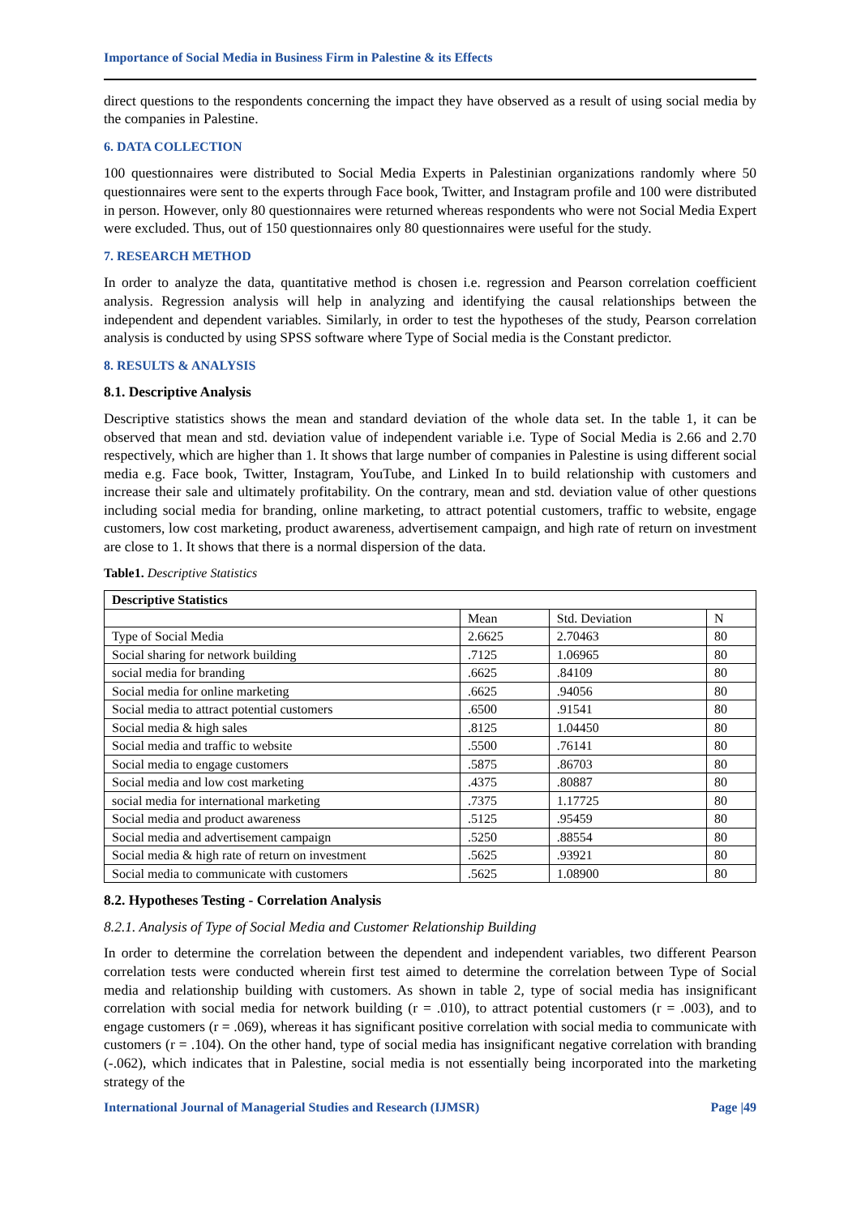Importance of Social Media in Business Firm in Palestine & its Effects
direct questions to the respondents concerning the impact they have observed as a result of using social media by the companies in Palestine.
6. DATA COLLECTION
100 questionnaires were distributed to Social Media Experts in Palestinian organizations randomly where 50 questionnaires were sent to the experts through Face book, Twitter, and Instagram profile and 100 were distributed in person. However, only 80 questionnaires were returned whereas respondents who were not Social Media Expert were excluded. Thus, out of 150 questionnaires only 80 questionnaires were useful for the study.
7. RESEARCH METHOD
In order to analyze the data, quantitative method is chosen i.e. regression and Pearson correlation coefficient analysis. Regression analysis will help in analyzing and identifying the causal relationships between the independent and dependent variables. Similarly, in order to test the hypotheses of the study, Pearson correlation analysis is conducted by using SPSS software where Type of Social media is the Constant predictor.
8. RESULTS & ANALYSIS
8.1. Descriptive Analysis
Descriptive statistics shows the mean and standard deviation of the whole data set. In the table 1, it can be observed that mean and std. deviation value of independent variable i.e. Type of Social Media is 2.66 and 2.70 respectively, which are higher than 1. It shows that large number of companies in Palestine is using different social media e.g. Face book, Twitter, Instagram, YouTube, and Linked In to build relationship with customers and increase their sale and ultimately profitability. On the contrary, mean and std. deviation value of other questions including social media for branding, online marketing, to attract potential customers, traffic to website, engage customers, low cost marketing, product awareness, advertisement campaign, and high rate of return on investment are close to 1. It shows that there is a normal dispersion of the data.
Table1. Descriptive Statistics
| Descriptive Statistics | | | |
| --- | --- | --- | --- |
| | Mean | Std. Deviation | N |
| Type of Social Media | 2.6625 | 2.70463 | 80 |
| Social sharing for network building | .7125 | 1.06965 | 80 |
| social media for branding | .6625 | .84109 | 80 |
| Social media for online marketing | .6625 | .94056 | 80 |
| Social media to attract potential customers | .6500 | .91541 | 80 |
| Social media & high sales | .8125 | 1.04450 | 80 |
| Social media and traffic to website | .5500 | .76141 | 80 |
| Social media to engage customers | .5875 | .86703 | 80 |
| Social media and low cost marketing | .4375 | .80887 | 80 |
| social media for international marketing | .7375 | 1.17725 | 80 |
| Social media and product awareness | .5125 | .95459 | 80 |
| Social media and advertisement campaign | .5250 | .88554 | 80 |
| Social media & high rate of return on investment | .5625 | .93921 | 80 |
| Social media to communicate with customers | .5625 | 1.08900 | 80 |
8.2. Hypotheses Testing - Correlation Analysis
8.2.1. Analysis of Type of Social Media and Customer Relationship Building
In order to determine the correlation between the dependent and independent variables, two different Pearson correlation tests were conducted wherein first test aimed to determine the correlation between Type of Social media and relationship building with customers. As shown in table 2, type of social media has insignificant correlation with social media for network building (r = .010), to attract potential customers (r = .003), and to engage customers (r = .069), whereas it has significant positive correlation with social media to communicate with customers (r = .104). On the other hand, type of social media has insignificant negative correlation with branding (-.062), which indicates that in Palestine, social media is not essentially being incorporated into the marketing strategy of the
International Journal of Managerial Studies and Research (IJMSR) Page |49